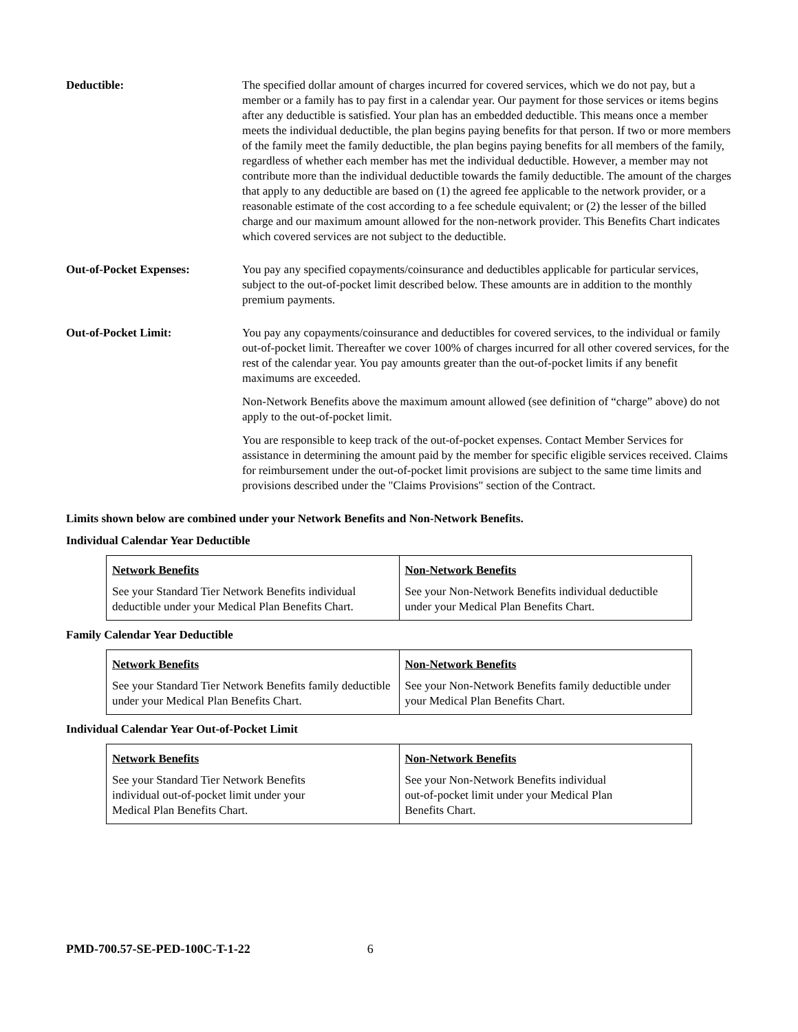Deductible: The specified dollar amount of charges incurred for covered services, which we do not pay, but a member or a family has to pay first in a calendar year. Our payment for those services or items begins after any deductible is satisfied. Your plan has an embedded deductible. This means once a member meets the individual deductible, the plan begins paying benefits for that person. If two or more members of the family meet the family deductible, the plan begins paying benefits for all members of the family, regardless of whether each member has met the individual deductible. However, a member may not contribute more than the individual deductible towards the family deductible. The amount of the charges that apply to any deductible are based on (1) the agreed fee applicable to the network provider, or a reasonable estimate of the cost according to a fee schedule equivalent; or (2) the lesser of the billed charge and our maximum amount allowed for the non-network provider. This Benefits Chart indicates which covered services are not subject to the deductible.
Out-of-Pocket Expenses: You pay any specified copayments/coinsurance and deductibles applicable for particular services, subject to the out-of-pocket limit described below. These amounts are in addition to the monthly premium payments.
Out-of-Pocket Limit: You pay any copayments/coinsurance and deductibles for covered services, to the individual or family out-of-pocket limit. Thereafter we cover 100% of charges incurred for all other covered services, for the rest of the calendar year. You pay amounts greater than the out-of-pocket limits if any benefit maximums are exceeded.
Non-Network Benefits above the maximum amount allowed (see definition of “charge” above) do not apply to the out-of-pocket limit.
You are responsible to keep track of the out-of-pocket expenses. Contact Member Services for assistance in determining the amount paid by the member for specific eligible services received. Claims for reimbursement under the out-of-pocket limit provisions are subject to the same time limits and provisions described under the "Claims Provisions" section of the Contract.
Limits shown below are combined under your Network Benefits and Non-Network Benefits.
Individual Calendar Year Deductible
| Network Benefits See your Standard Tier Network Benefits individual deductible under your Medical Plan Benefits Chart. | Non-Network Benefits See your Non-Network Benefits individual deductible under your Medical Plan Benefits Chart. |
Family Calendar Year Deductible
| Network Benefits See your Standard Tier Network Benefits family deductible under your Medical Plan Benefits Chart. | Non-Network Benefits See your Non-Network Benefits family deductible under your Medical Plan Benefits Chart. |
Individual Calendar Year Out-of-Pocket Limit
| Network Benefits See your Standard Tier Network Benefits individual out-of-pocket limit under your Medical Plan Benefits Chart. | Non-Network Benefits See your Non-Network Benefits individual out-of-pocket limit under your Medical Plan Benefits Chart. |
PMD-700.57-SE-PED-100C-T-1-22 6